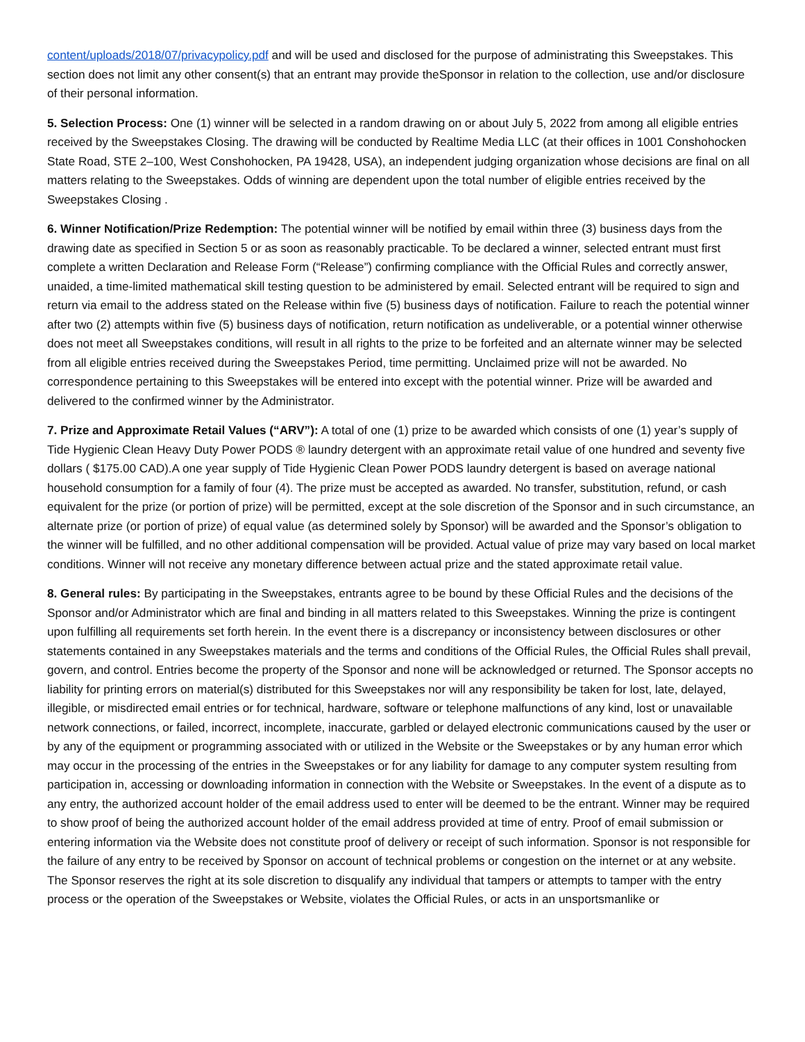content/uploads/2018/07/privacypolicy.pdf and will be used and disclosed for the purpose of administrating this Sweepstakes. This section does not limit any other consent(s) that an entrant may provide theSponsor in relation to the collection, use and/or disclosure of their personal information.
5. Selection Process: One (1) winner will be selected in a random drawing on or about July 5, 2022 from among all eligible entries received by the Sweepstakes Closing. The drawing will be conducted by Realtime Media LLC (at their offices in 1001 Conshohocken State Road, STE 2–100, West Conshohocken, PA 19428, USA), an independent judging organization whose decisions are final on all matters relating to the Sweepstakes. Odds of winning are dependent upon the total number of eligible entries received by the Sweepstakes Closing .
6. Winner Notification/Prize Redemption: The potential winner will be notified by email within three (3) business days from the drawing date as specified in Section 5 or as soon as reasonably practicable. To be declared a winner, selected entrant must first complete a written Declaration and Release Form (“Release”) confirming compliance with the Official Rules and correctly answer, unaided, a time-limited mathematical skill testing question to be administered by email. Selected entrant will be required to sign and return via email to the address stated on the Release within five (5) business days of notification. Failure to reach the potential winner after two (2) attempts within five (5) business days of notification, return notification as undeliverable, or a potential winner otherwise does not meet all Sweepstakes conditions, will result in all rights to the prize to be forfeited and an alternate winner may be selected from all eligible entries received during the Sweepstakes Period, time permitting. Unclaimed prize will not be awarded. No correspondence pertaining to this Sweepstakes will be entered into except with the potential winner. Prize will be awarded and delivered to the confirmed winner by the Administrator.
7. Prize and Approximate Retail Values (“ARV”): A total of one (1) prize to be awarded which consists of one (1) year’s supply of Tide Hygienic Clean Heavy Duty Power PODS ® laundry detergent with an approximate retail value of one hundred and seventy five dollars ( $175.00 CAD).A one year supply of Tide Hygienic Clean Power PODS laundry detergent is based on average national household consumption for a family of four (4). The prize must be accepted as awarded. No transfer, substitution, refund, or cash equivalent for the prize (or portion of prize) will be permitted, except at the sole discretion of the Sponsor and in such circumstance, an alternate prize (or portion of prize) of equal value (as determined solely by Sponsor) will be awarded and the Sponsor’s obligation to the winner will be fulfilled, and no other additional compensation will be provided. Actual value of prize may vary based on local market conditions. Winner will not receive any monetary difference between actual prize and the stated approximate retail value.
8. General rules: By participating in the Sweepstakes, entrants agree to be bound by these Official Rules and the decisions of the Sponsor and/or Administrator which are final and binding in all matters related to this Sweepstakes. Winning the prize is contingent upon fulfilling all requirements set forth herein. In the event there is a discrepancy or inconsistency between disclosures or other statements contained in any Sweepstakes materials and the terms and conditions of the Official Rules, the Official Rules shall prevail, govern, and control. Entries become the property of the Sponsor and none will be acknowledged or returned. The Sponsor accepts no liability for printing errors on material(s) distributed for this Sweepstakes nor will any responsibility be taken for lost, late, delayed, illegible, or misdirected email entries or for technical, hardware, software or telephone malfunctions of any kind, lost or unavailable network connections, or failed, incorrect, incomplete, inaccurate, garbled or delayed electronic communications caused by the user or by any of the equipment or programming associated with or utilized in the Website or the Sweepstakes or by any human error which may occur in the processing of the entries in the Sweepstakes or for any liability for damage to any computer system resulting from participation in, accessing or downloading information in connection with the Website or Sweepstakes. In the event of a dispute as to any entry, the authorized account holder of the email address used to enter will be deemed to be the entrant. Winner may be required to show proof of being the authorized account holder of the email address provided at time of entry. Proof of email submission or entering information via the Website does not constitute proof of delivery or receipt of such information. Sponsor is not responsible for the failure of any entry to be received by Sponsor on account of technical problems or congestion on the internet or at any website. The Sponsor reserves the right at its sole discretion to disqualify any individual that tampers or attempts to tamper with the entry process or the operation of the Sweepstakes or Website, violates the Official Rules, or acts in an unsportsmanlike or